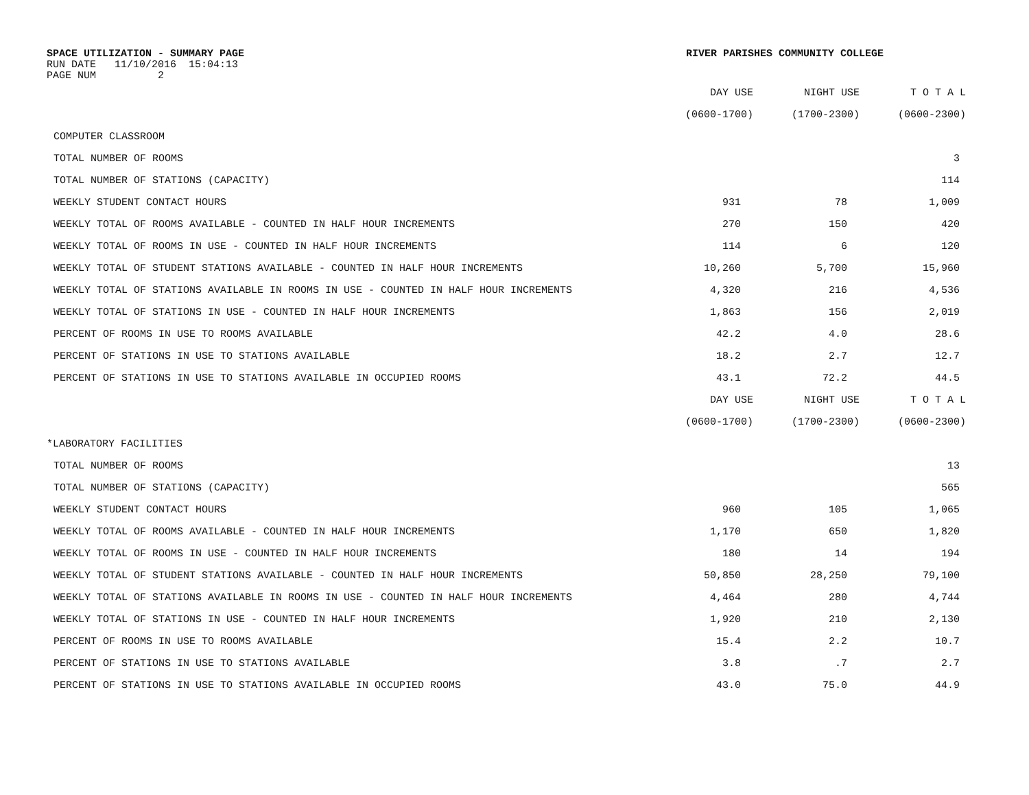SPACE UTILIZATION - SUMMARY PAGE RIVER PARISHES COMMUNITY COLLEGE
RUN DATE 11/10/2016 15:04:13
PAGE NUM 2
| | DAY USE | NIGHT USE | T O T A L |
| --- | --- | --- | --- |
| | (0600-1700) | (1700-2300) | (0600-2300) |
| COMPUTER CLASSROOM | | | |
| TOTAL NUMBER OF ROOMS | | | 3 |
| TOTAL NUMBER OF STATIONS (CAPACITY) | | | 114 |
| WEEKLY STUDENT CONTACT HOURS | 931 | 78 | 1,009 |
| WEEKLY TOTAL OF ROOMS AVAILABLE - COUNTED IN HALF HOUR INCREMENTS | 270 | 150 | 420 |
| WEEKLY TOTAL OF ROOMS IN USE - COUNTED IN HALF HOUR INCREMENTS | 114 | 6 | 120 |
| WEEKLY TOTAL OF STUDENT STATIONS AVAILABLE - COUNTED IN HALF HOUR INCREMENTS | 10,260 | 5,700 | 15,960 |
| WEEKLY TOTAL OF STATIONS AVAILABLE IN ROOMS IN USE - COUNTED IN HALF HOUR INCREMENTS | 4,320 | 216 | 4,536 |
| WEEKLY TOTAL OF STATIONS IN USE - COUNTED IN HALF HOUR INCREMENTS | 1,863 | 156 | 2,019 |
| PERCENT OF ROOMS IN USE TO ROOMS AVAILABLE | 42.2 | 4.0 | 28.6 |
| PERCENT OF STATIONS IN USE TO STATIONS AVAILABLE | 18.2 | 2.7 | 12.7 |
| PERCENT OF STATIONS IN USE TO STATIONS AVAILABLE IN OCCUPIED ROOMS | 43.1 | 72.2 | 44.5 |
| | DAY USE | NIGHT USE | T O T A L |
| | (0600-1700) | (1700-2300) | (0600-2300) |
| *LABORATORY FACILITIES | | | |
| TOTAL NUMBER OF ROOMS | | | 13 |
| TOTAL NUMBER OF STATIONS (CAPACITY) | | | 565 |
| WEEKLY STUDENT CONTACT HOURS | 960 | 105 | 1,065 |
| WEEKLY TOTAL OF ROOMS AVAILABLE - COUNTED IN HALF HOUR INCREMENTS | 1,170 | 650 | 1,820 |
| WEEKLY TOTAL OF ROOMS IN USE - COUNTED IN HALF HOUR INCREMENTS | 180 | 14 | 194 |
| WEEKLY TOTAL OF STUDENT STATIONS AVAILABLE - COUNTED IN HALF HOUR INCREMENTS | 50,850 | 28,250 | 79,100 |
| WEEKLY TOTAL OF STATIONS AVAILABLE IN ROOMS IN USE - COUNTED IN HALF HOUR INCREMENTS | 4,464 | 280 | 4,744 |
| WEEKLY TOTAL OF STATIONS IN USE - COUNTED IN HALF HOUR INCREMENTS | 1,920 | 210 | 2,130 |
| PERCENT OF ROOMS IN USE TO ROOMS AVAILABLE | 15.4 | 2.2 | 10.7 |
| PERCENT OF STATIONS IN USE TO STATIONS AVAILABLE | 3.8 | .7 | 2.7 |
| PERCENT OF STATIONS IN USE TO STATIONS AVAILABLE IN OCCUPIED ROOMS | 43.0 | 75.0 | 44.9 |